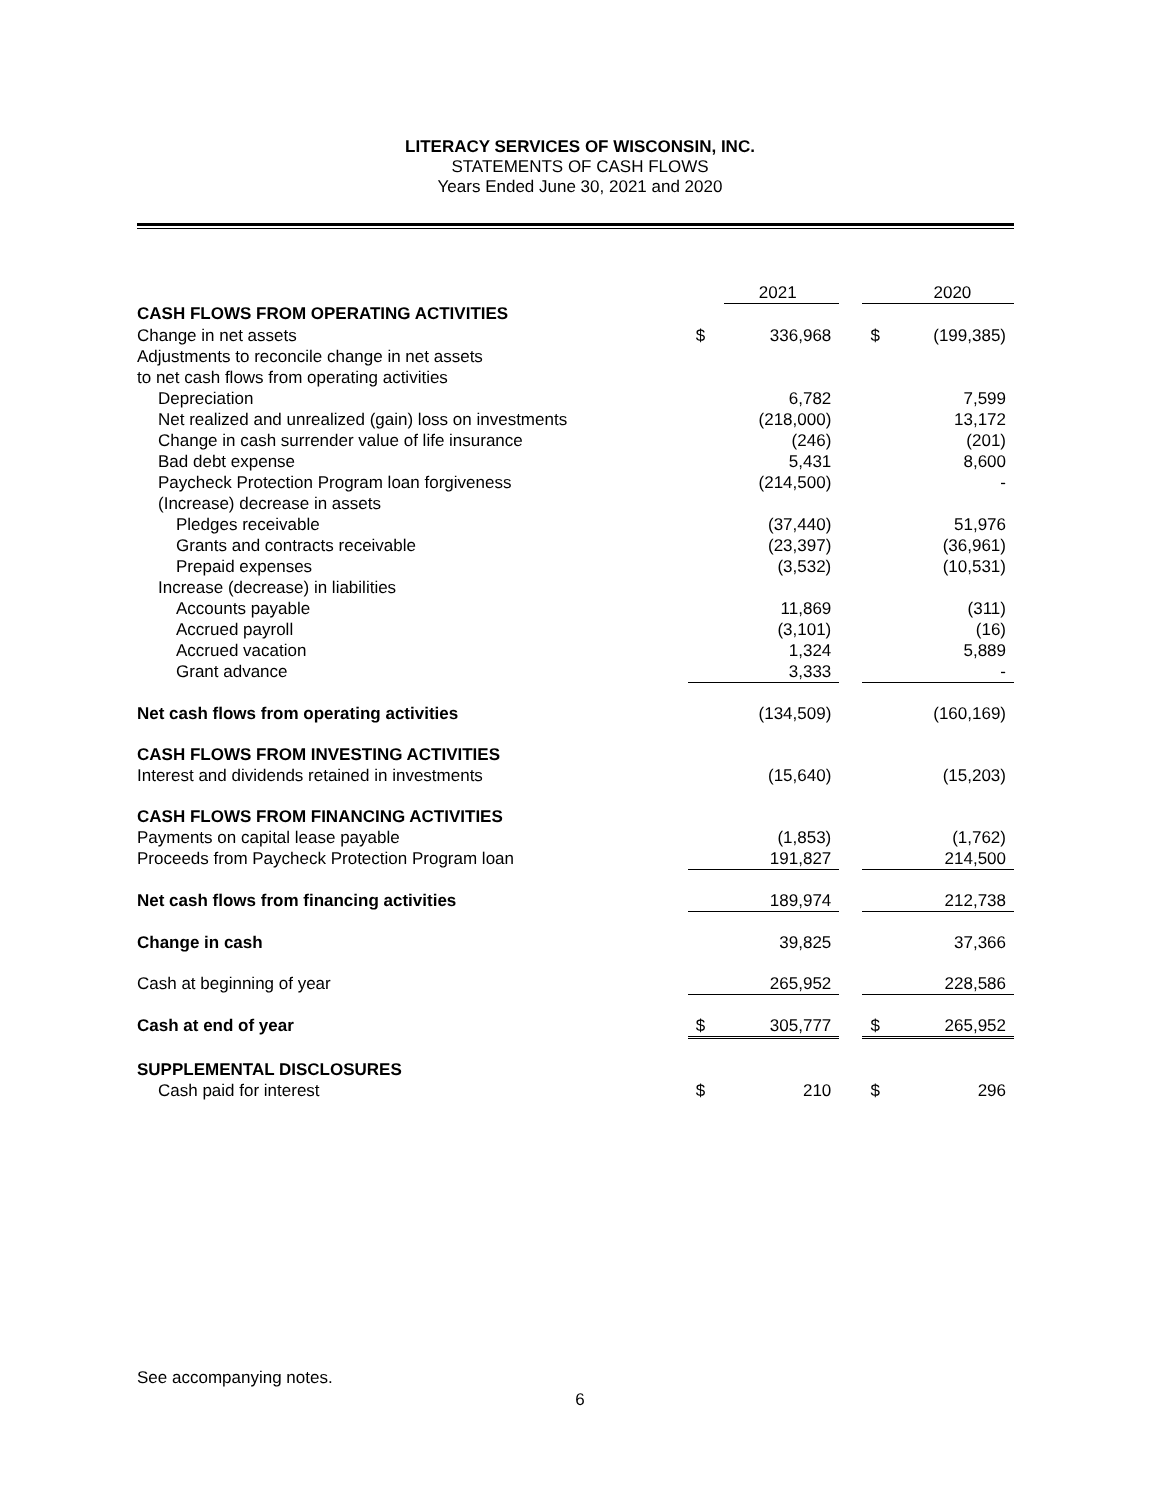LITERACY SERVICES OF WISCONSIN, INC.
STATEMENTS OF CASH FLOWS
Years Ended June 30, 2021 and 2020
| | | 2021 | | | 2020 |
| --- | --- | --- | --- | --- | --- |
| CASH FLOWS FROM OPERATING ACTIVITIES | | | | | |
| Change in net assets | $ | 336,968 | | $ | (199,385) |
| Adjustments to reconcile change in net assets | | | | | |
| to net cash flows from operating activities | | | | | |
| Depreciation | | 6,782 | | | 7,599 |
| Net realized and unrealized (gain) loss on investments | | (218,000) | | | 13,172 |
| Change in cash surrender value of life insurance | | (246) | | | (201) |
| Bad debt expense | | 5,431 | | | 8,600 |
| Paycheck Protection Program loan forgiveness | | (214,500) | | | - |
| (Increase) decrease in assets | | | | | |
| Pledges receivable | | (37,440) | | | 51,976 |
| Grants and contracts receivable | | (23,397) | | | (36,961) |
| Prepaid expenses | | (3,532) | | | (10,531) |
| Increase (decrease) in liabilities | | | | | |
| Accounts payable | | 11,869 | | | (311) |
| Accrued payroll | | (3,101) | | | (16) |
| Accrued vacation | | 1,324 | | | 5,889 |
| Grant advance | | 3,333 | | | - |
| Net cash flows from operating activities | | (134,509) | | | (160,169) |
| CASH FLOWS FROM INVESTING ACTIVITIES | | | | | |
| Interest and dividends retained in investments | | (15,640) | | | (15,203) |
| CASH FLOWS FROM FINANCING ACTIVITIES | | | | | |
| Payments on capital lease payable | | (1,853) | | | (1,762) |
| Proceeds from Paycheck Protection Program loan | | 191,827 | | | 214,500 |
| Net cash flows from financing activities | | 189,974 | | | 212,738 |
| Change in cash | | 39,825 | | | 37,366 |
| Cash at beginning of year | | 265,952 | | | 228,586 |
| Cash at end of year | $ | 305,777 | | $ | 265,952 |
| SUPPLEMENTAL DISCLOSURES | | | | | |
| Cash paid for interest | $ | 210 | | $ | 296 |
See accompanying notes.
6